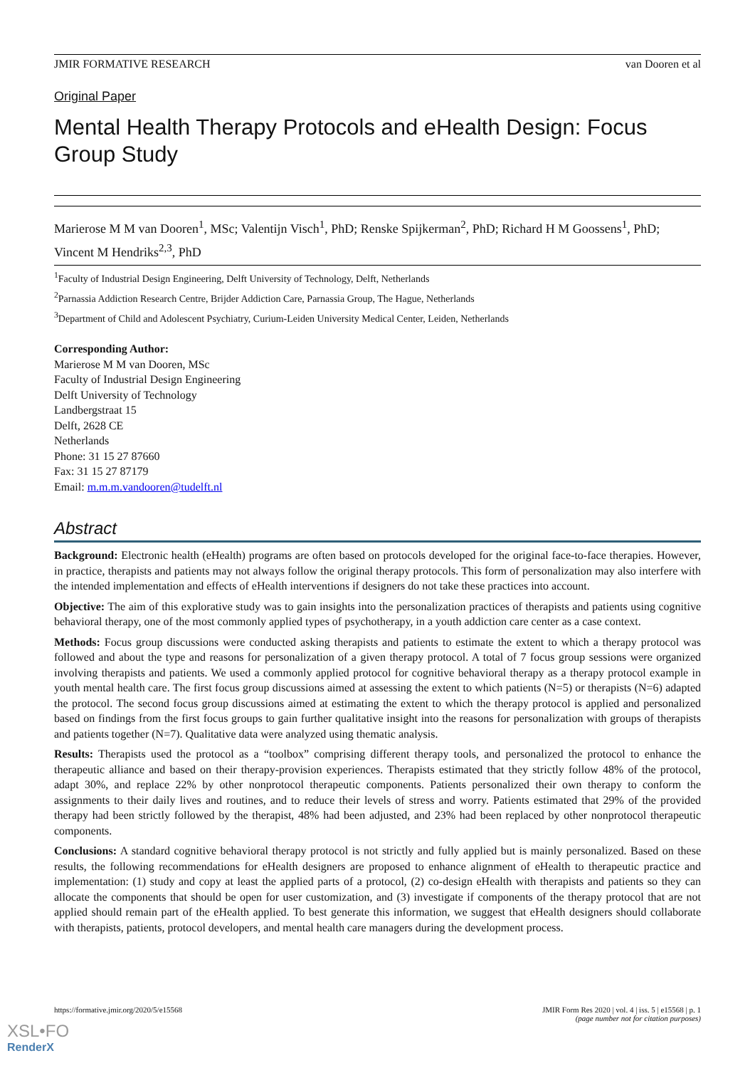JMIR FORMATIVE RESEARCH van Dooren et al
Original Paper
Mental Health Therapy Protocols and eHealth Design: Focus Group Study
Marierose M M van Dooren<sup>1</sup>, MSc; Valentijn Visch<sup>1</sup>, PhD; Renske Spijkerman<sup>2</sup>, PhD; Richard H M Goossens<sup>1</sup>, PhD; Vincent M Hendriks<sup>2,3</sup>, PhD
<sup>1</sup> Faculty of Industrial Design Engineering, Delft University of Technology, Delft, Netherlands
<sup>2</sup> Parnassia Addiction Research Centre, Brijder Addiction Care, Parnassia Group, The Hague, Netherlands
<sup>3</sup> Department of Child and Adolescent Psychiatry, Curium-Leiden University Medical Center, Leiden, Netherlands
Corresponding Author:
Marierose M M van Dooren, MSc
Faculty of Industrial Design Engineering
Delft University of Technology
Landbergstraat 15
Delft, 2628 CE
Netherlands
Phone: 31 15 27 87660
Fax: 31 15 27 87179
Email: m.m.m.vandooren@tudelft.nl
Abstract
Background: Electronic health (eHealth) programs are often based on protocols developed for the original face-to-face therapies. However, in practice, therapists and patients may not always follow the original therapy protocols. This form of personalization may also interfere with the intended implementation and effects of eHealth interventions if designers do not take these practices into account.
Objective: The aim of this explorative study was to gain insights into the personalization practices of therapists and patients using cognitive behavioral therapy, one of the most commonly applied types of psychotherapy, in a youth addiction care center as a case context.
Methods: Focus group discussions were conducted asking therapists and patients to estimate the extent to which a therapy protocol was followed and about the type and reasons for personalization of a given therapy protocol. A total of 7 focus group sessions were organized involving therapists and patients. We used a commonly applied protocol for cognitive behavioral therapy as a therapy protocol example in youth mental health care. The first focus group discussions aimed at assessing the extent to which patients (N=5) or therapists (N=6) adapted the protocol. The second focus group discussions aimed at estimating the extent to which the therapy protocol is applied and personalized based on findings from the first focus groups to gain further qualitative insight into the reasons for personalization with groups of therapists and patients together (N=7). Qualitative data were analyzed using thematic analysis.
Results: Therapists used the protocol as a “toolbox” comprising different therapy tools, and personalized the protocol to enhance the therapeutic alliance and based on their therapy-provision experiences. Therapists estimated that they strictly follow 48% of the protocol, adapt 30%, and replace 22% by other nonprotocol therapeutic components. Patients personalized their own therapy to conform the assignments to their daily lives and routines, and to reduce their levels of stress and worry. Patients estimated that 29% of the provided therapy had been strictly followed by the therapist, 48% had been adjusted, and 23% had been replaced by other nonprotocol therapeutic components.
Conclusions: A standard cognitive behavioral therapy protocol is not strictly and fully applied but is mainly personalized. Based on these results, the following recommendations for eHealth designers are proposed to enhance alignment of eHealth to therapeutic practice and implementation: (1) study and copy at least the applied parts of a protocol, (2) co-design eHealth with therapists and patients so they can allocate the components that should be open for user customization, and (3) investigate if components of the therapy protocol that are not applied should remain part of the eHealth applied. To best generate this information, we suggest that eHealth designers should collaborate with therapists, patients, protocol developers, and mental health care managers during the development process.
https://formative.jmir.org/2020/5/e15568 JMIR Form Res 2020 | vol. 4 | iss. 5 | e15568 | p. 1
(page number not for citation purposes)
XSL•FO
RenderX